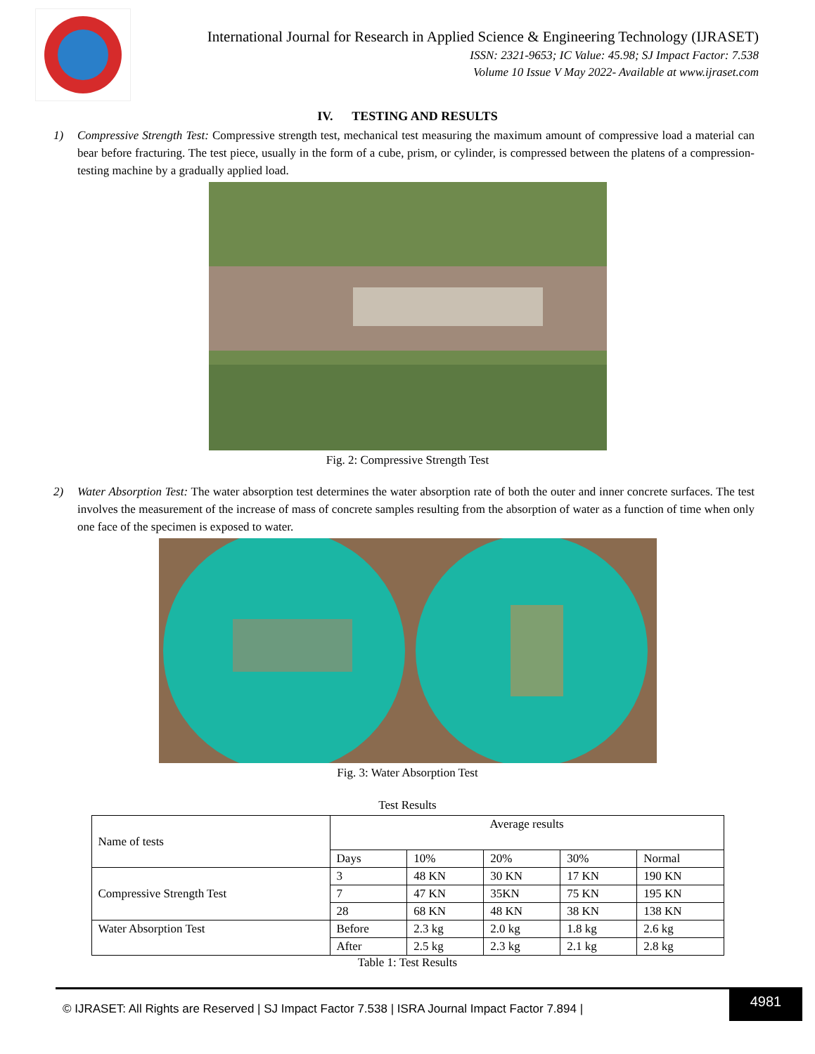International Journal for Research in Applied Science & Engineering Technology (IJRASET)
ISSN: 2321-9653; IC Value: 45.98; SJ Impact Factor: 7.538
Volume 10 Issue V May 2022- Available at www.ijraset.com
IV. TESTING AND RESULTS
1) Compressive Strength Test: Compressive strength test, mechanical test measuring the maximum amount of compressive load a material can bear before fracturing. The test piece, usually in the form of a cube, prism, or cylinder, is compressed between the platens of a compression-testing machine by a gradually applied load.
Fig. 2: Compressive Strength Test
2) Water Absorption Test: The water absorption test determines the water absorption rate of both the outer and inner concrete surfaces. The test involves the measurement of the increase of mass of concrete samples resulting from the absorption of water as a function of time when only one face of the specimen is exposed to water.
Fig. 3: Water Absorption Test
Test Results
| Name of tests | Average results | | | | |
| | Days | 10% | 20% | 30% | Normal |
| Compressive Strength Test | 3 | 48 KN | 30 KN | 17 KN | 190 KN |
| | 7 | 47 KN | 35KN | 75 KN | 195 KN |
| | 28 | 68 KN | 48 KN | 38 KN | 138 KN |
| Water Absorption Test | Before | 2.3 kg | 2.0 kg | 1.8 kg | 2.6 kg |
| | After | 2.5 kg | 2.3 kg | 2.1 kg | 2.8 kg |
Table 1: Test Results
© IJRASET: All Rights are Reserved | SJ Impact Factor 7.538 | ISRA Journal Impact Factor 7.894 | 4981